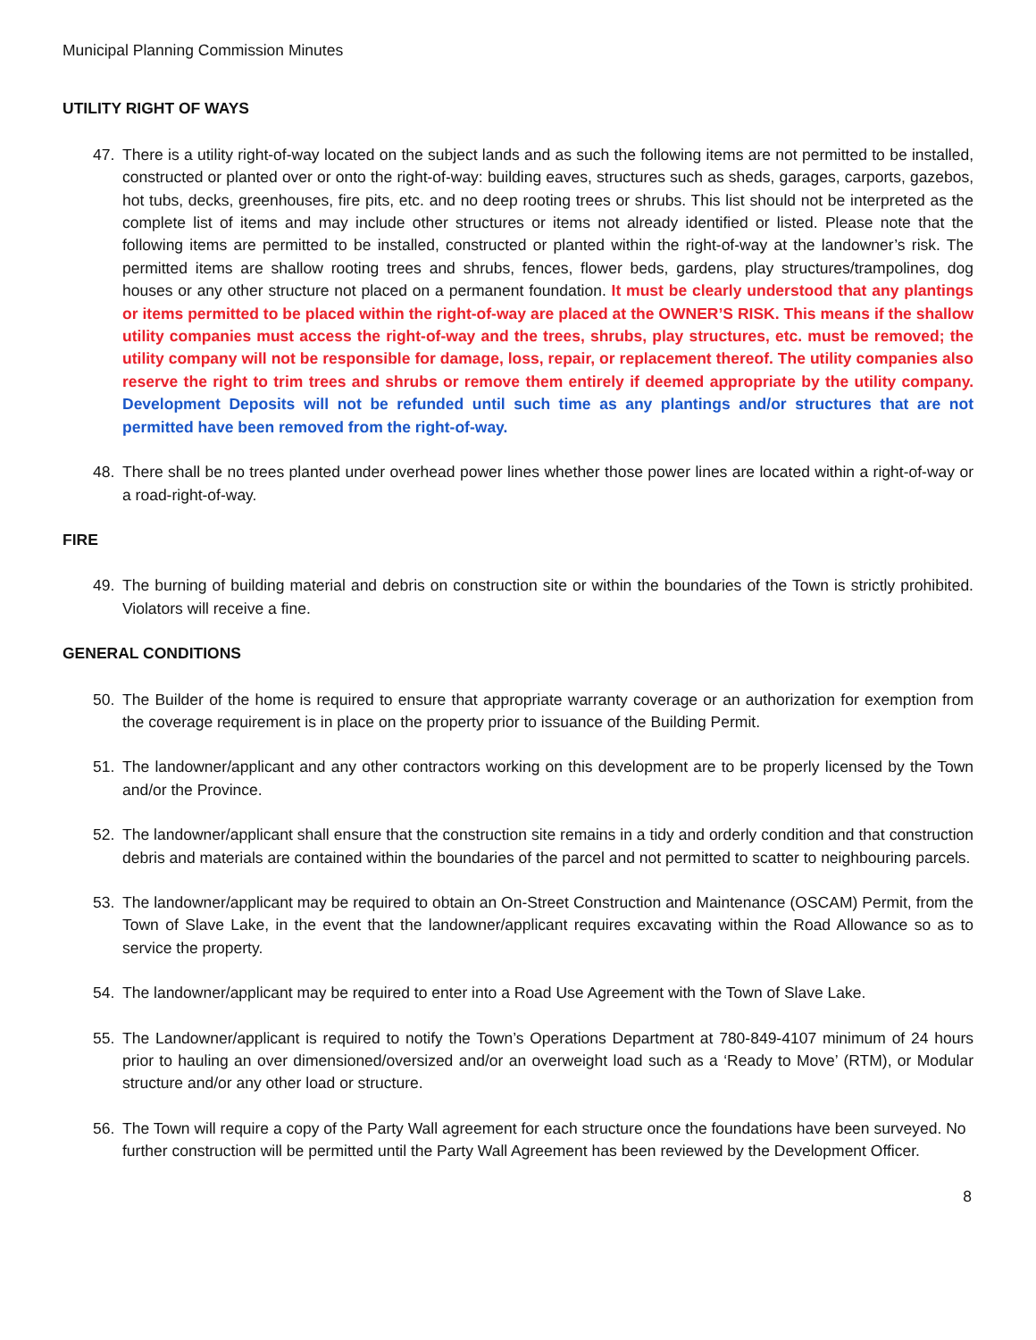Municipal Planning Commission Minutes
UTILITY RIGHT OF WAYS
47. There is a utility right-of-way located on the subject lands and as such the following items are not permitted to be installed, constructed or planted over or onto the right-of-way: building eaves, structures such as sheds, garages, carports, gazebos, hot tubs, decks, greenhouses, fire pits, etc. and no deep rooting trees or shrubs. This list should not be interpreted as the complete list of items and may include other structures or items not already identified or listed. Please note that the following items are permitted to be installed, constructed or planted within the right-of-way at the landowner’s risk. The permitted items are shallow rooting trees and shrubs, fences, flower beds, gardens, play structures/trampolines, dog houses or any other structure not placed on a permanent foundation. It must be clearly understood that any plantings or items permitted to be placed within the right-of-way are placed at the OWNER’S RISK. This means if the shallow utility companies must access the right-of-way and the trees, shrubs, play structures, etc. must be removed; the utility company will not be responsible for damage, loss, repair, or replacement thereof. The utility companies also reserve the right to trim trees and shrubs or remove them entirely if deemed appropriate by the utility company. Development Deposits will not be refunded until such time as any plantings and/or structures that are not permitted have been removed from the right-of-way.
48. There shall be no trees planted under overhead power lines whether those power lines are located within a right-of-way or a road-right-of-way.
FIRE
49. The burning of building material and debris on construction site or within the boundaries of the Town is strictly prohibited. Violators will receive a fine.
GENERAL CONDITIONS
50. The Builder of the home is required to ensure that appropriate warranty coverage or an authorization for exemption from the coverage requirement is in place on the property prior to issuance of the Building Permit.
51. The landowner/applicant and any other contractors working on this development are to be properly licensed by the Town and/or the Province.
52. The landowner/applicant shall ensure that the construction site remains in a tidy and orderly condition and that construction debris and materials are contained within the boundaries of the parcel and not permitted to scatter to neighbouring parcels.
53. The landowner/applicant may be required to obtain an On-Street Construction and Maintenance (OSCAM) Permit, from the Town of Slave Lake, in the event that the landowner/applicant requires excavating within the Road Allowance so as to service the property.
54. The landowner/applicant may be required to enter into a Road Use Agreement with the Town of Slave Lake.
55. The Landowner/applicant is required to notify the Town’s Operations Department at 780-849-4107 minimum of 24 hours prior to hauling an over dimensioned/oversized and/or an overweight load such as a ‘Ready to Move’ (RTM), or Modular structure and/or any other load or structure.
56. The Town will require a copy of the Party Wall agreement for each structure once the foundations have been surveyed. No further construction will be permitted until the Party Wall Agreement has been reviewed by the Development Officer.
8